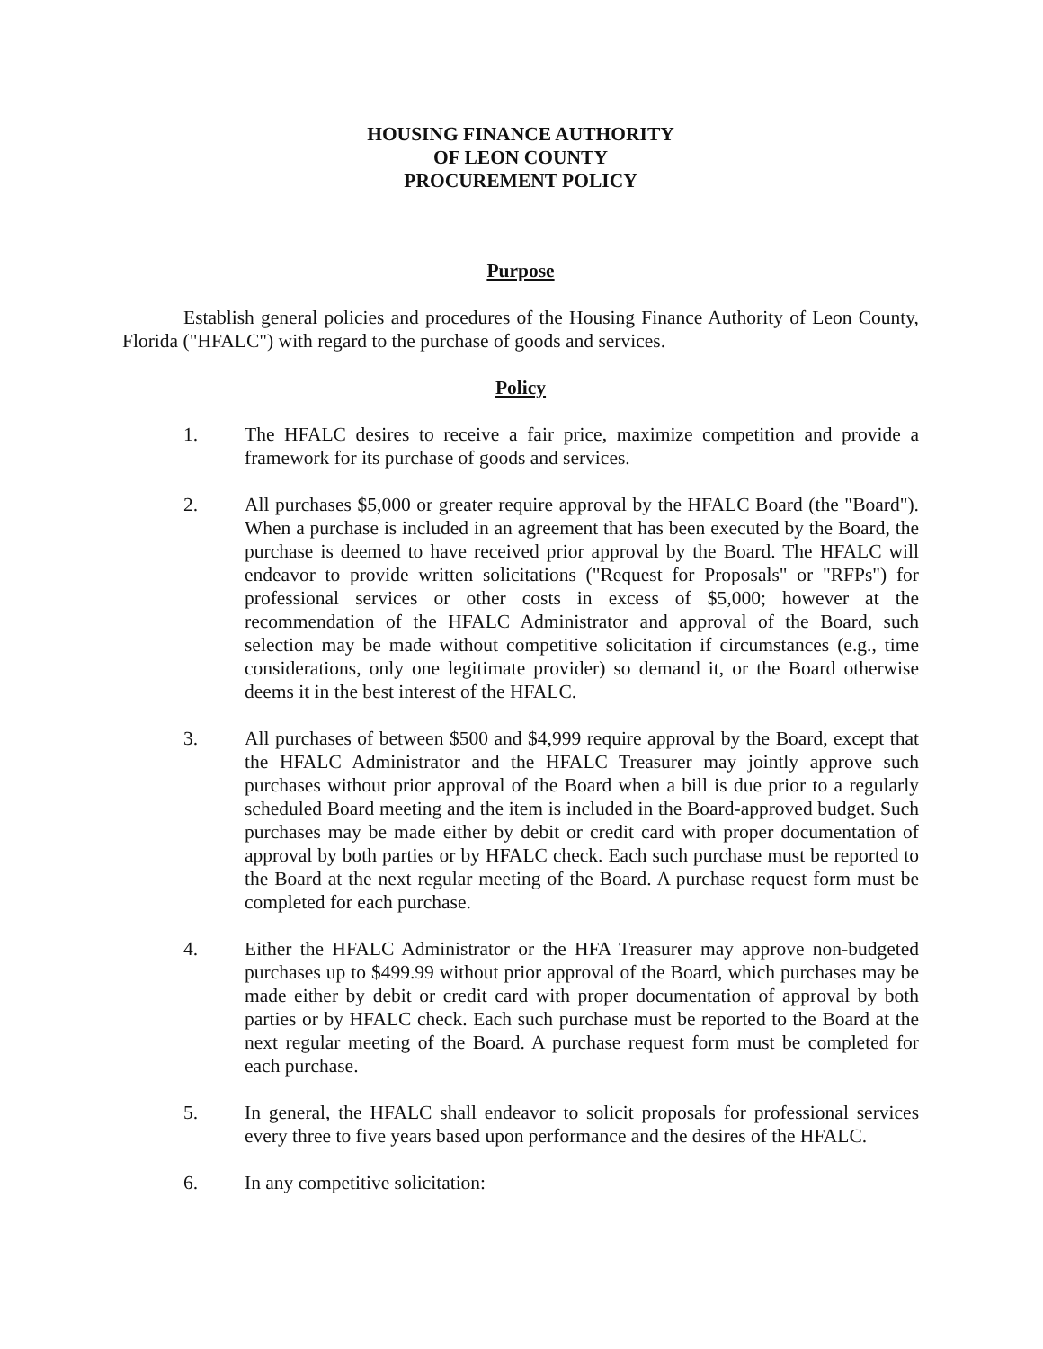HOUSING FINANCE AUTHORITY
OF LEON COUNTY
PROCUREMENT POLICY
Purpose
Establish general policies and procedures of the Housing Finance Authority of Leon County, Florida ("HFALC") with regard to the purchase of goods and services.
Policy
1. The HFALC desires to receive a fair price, maximize competition and provide a framework for its purchase of goods and services.
2. All purchases $5,000 or greater require approval by the HFALC Board (the "Board"). When a purchase is included in an agreement that has been executed by the Board, the purchase is deemed to have received prior approval by the Board. The HFALC will endeavor to provide written solicitations ("Request for Proposals" or "RFPs") for professional services or other costs in excess of $5,000; however at the recommendation of the HFALC Administrator and approval of the Board, such selection may be made without competitive solicitation if circumstances (e.g., time considerations, only one legitimate provider) so demand it, or the Board otherwise deems it in the best interest of the HFALC.
3. All purchases of between $500 and $4,999 require approval by the Board, except that the HFALC Administrator and the HFALC Treasurer may jointly approve such purchases without prior approval of the Board when a bill is due prior to a regularly scheduled Board meeting and the item is included in the Board-approved budget. Such purchases may be made either by debit or credit card with proper documentation of approval by both parties or by HFALC check. Each such purchase must be reported to the Board at the next regular meeting of the Board. A purchase request form must be completed for each purchase.
4. Either the HFALC Administrator or the HFA Treasurer may approve non-budgeted purchases up to $499.99 without prior approval of the Board, which purchases may be made either by debit or credit card with proper documentation of approval by both parties or by HFALC check. Each such purchase must be reported to the Board at the next regular meeting of the Board. A purchase request form must be completed for each purchase.
5. In general, the HFALC shall endeavor to solicit proposals for professional services every three to five years based upon performance and the desires of the HFALC.
6. In any competitive solicitation: